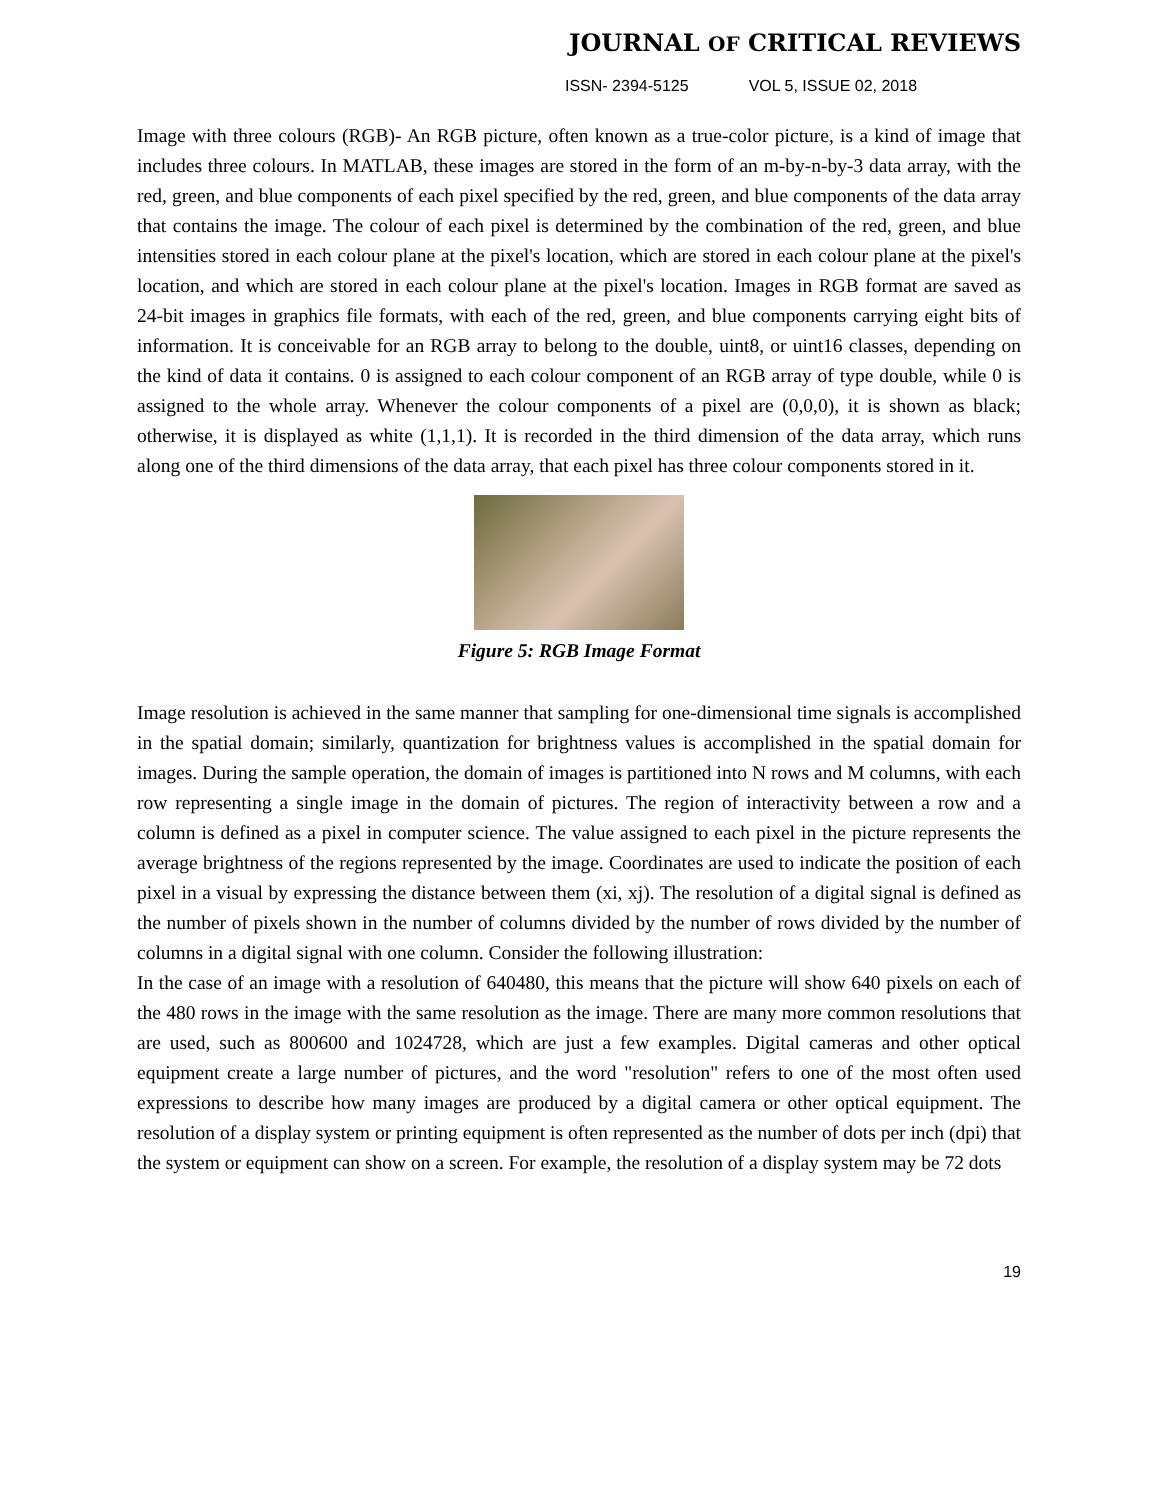JOURNAL OF CRITICAL REVIEWS
ISSN- 2394-5125 VOL 5, ISSUE 02, 2018
Image with three colours (RGB)- An RGB picture, often known as a true-color picture, is a kind of image that includes three colours. In MATLAB, these images are stored in the form of an m-by-n-by-3 data array, with the red, green, and blue components of each pixel specified by the red, green, and blue components of the data array that contains the image. The colour of each pixel is determined by the combination of the red, green, and blue intensities stored in each colour plane at the pixel's location, which are stored in each colour plane at the pixel's location, and which are stored in each colour plane at the pixel's location. Images in RGB format are saved as 24-bit images in graphics file formats, with each of the red, green, and blue components carrying eight bits of information. It is conceivable for an RGB array to belong to the double, uint8, or uint16 classes, depending on the kind of data it contains. 0 is assigned to each colour component of an RGB array of type double, while 0 is assigned to the whole array. Whenever the colour components of a pixel are (0,0,0), it is shown as black; otherwise, it is displayed as white (1,1,1). It is recorded in the third dimension of the data array, which runs along one of the third dimensions of the data array, that each pixel has three colour components stored in it.
Figure 5: RGB Image Format
Image resolution is achieved in the same manner that sampling for one-dimensional time signals is accomplished in the spatial domain; similarly, quantization for brightness values is accomplished in the spatial domain for images. During the sample operation, the domain of images is partitioned into N rows and M columns, with each row representing a single image in the domain of pictures. The region of interactivity between a row and a column is defined as a pixel in computer science. The value assigned to each pixel in the picture represents the average brightness of the regions represented by the image. Coordinates are used to indicate the position of each pixel in a visual by expressing the distance between them (xi, xj). The resolution of a digital signal is defined as the number of pixels shown in the number of columns divided by the number of rows divided by the number of columns in a digital signal with one column. Consider the following illustration:
In the case of an image with a resolution of 640480, this means that the picture will show 640 pixels on each of the 480 rows in the image with the same resolution as the image. There are many more common resolutions that are used, such as 800600 and 1024728, which are just a few examples. Digital cameras and other optical equipment create a large number of pictures, and the word "resolution" refers to one of the most often used expressions to describe how many images are produced by a digital camera or other optical equipment. The resolution of a display system or printing equipment is often represented as the number of dots per inch (dpi) that the system or equipment can show on a screen. For example, the resolution of a display system may be 72 dots
19